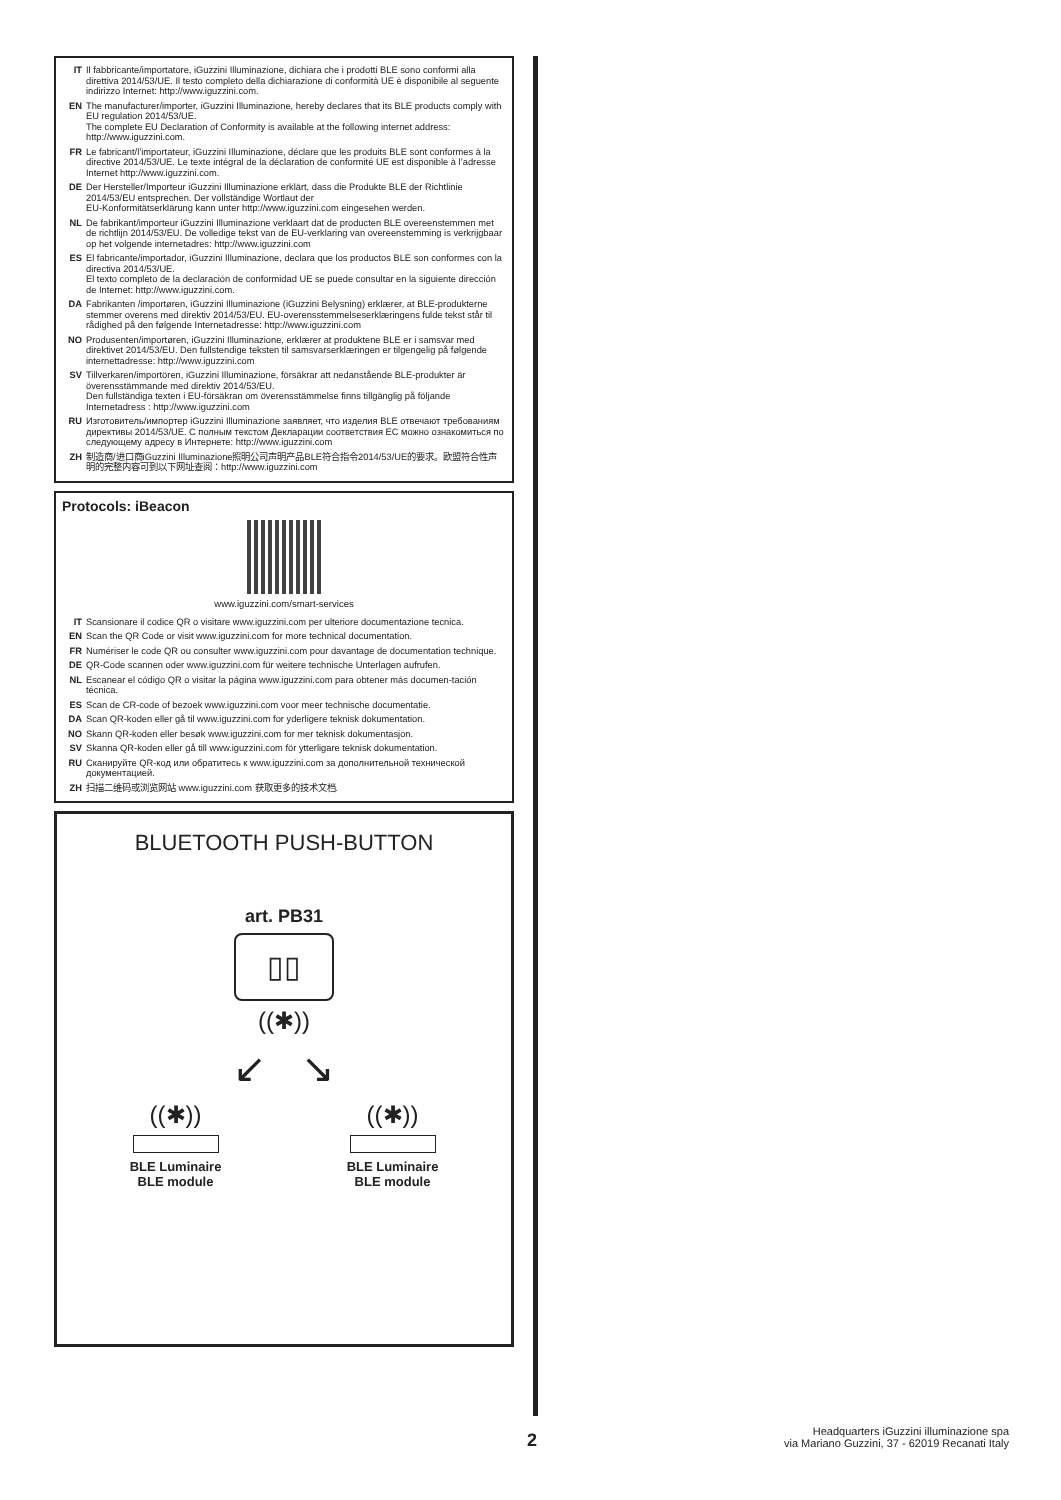IT Il fabbricante/importatore, iGuzzini Illuminazione, dichiara che i prodotti BLE sono conformi alla direttiva 2014/53/UE. Il testo completo della dichiarazione di conformità UE è disponibile al seguente indirizzo Internet: http://www.iguzzini.com.
EN The manufacturer/importer, iGuzzini Illuminazione, hereby declares that its BLE products comply with EU regulation 2014/53/UE.
The complete EU Declaration of Conformity is available at the following internet address: http://www.iguzzini.com.
FR Le fabricant/l’importateur, iGuzzini Illuminazione, déclare que les produits BLE sont conformes à la directive 2014/53/UE. Le texte intégral de la déclaration de conformité UE est disponible à l’adresse Internet http://www.iguzzini.com.
DE Der Hersteller/Importeur iGuzzini Illuminazione erklärt, dass die Produkte BLE der Richtlinie 2014/53/EU entsprechen. Der vollständige Wortlaut der
EU-Konformitätserklärung kann unter http://www.iguzzini.com eingesehen werden.
NL De fabrikant/importeur iGuzzini Illuminazione verklaart dat de producten BLE overeenstemmen met de richtlijn 2014/53/EU. De volledige tekst van de EU-verklaring van overeenstemming is verkrijgbaar op het volgende internetadres: http://www.iguzzini.com
ES El fabricante/importador, iGuzzini Illuminazione, declara que los productos BLE son conformes con la directiva 2014/53/UE.
El texto completo de la declaración de conformidad UE se puede consultar en la siguiente dirección de Internet: http://www.iguzzini.com.
DA Fabrikanten /importøren, iGuzzini Illuminazione (iGuzzini Belysning) erklærer, at BLE-produkterne stemmer overens med direktiv 2014/53/EU. EU-overensstemmelseserklæringens fulde tekst står til rådighed på den følgende Internetadresse: http://www.iguzzini.com
NO Produsenten/importøren, iGuzzini Illuminazione, erklærer at produktene BLE er i samsvar med direktivet 2014/53/EU. Den fullstendige teksten til samsvarserklæringen er tilgengelig på følgende internettadresse: http://www.iguzzini.com
SV Tillverkaren/importören, iGuzzini Illuminazione, försäkrar att nedanstående BLE-produkter är överensstämmande med direktiv 2014/53/EU.
Den fullständiga texten i EU-försäkran om överensstämmelse finns tillgänglig på följande Internetadress : http://www.iguzzini.com
RU Изготовитель/импортер iGuzzini Illuminazione заявляет, что изделия BLE отвечают требованиям директивы 2014/53/UE. С полным текстом Декларации соответствия ЕС можно ознакомиться по следующему адресу в Интернете: http://www.iguzzini.com
ZH 制造商/进口商iGuzzini Illuminazione照明公司声明产品BLE符合指令2014/53/UE的要求。欧盟符合性声明的完整内容可到以下网址查阅：http://www.iguzzini.com
Protocols: iBeacon
www.iguzzini.com/smart-services
IT Scansionare il codice QR o visitare www.iguzzini.com per ulteriore documentazione tecnica.
EN Scan the QR Code or visit www.iguzzini.com for more technical documentation.
FR Numériser le code QR ou consulter www.iguzzini.com pour davantage de documentation technique.
DE QR-Code scannen oder www.iguzzini.com für weitere technische Unterlagen aufrufen.
NL Escanear el código QR o visitar la página www.iguzzini.com para obtener más documen-tación técnica.
ES Scan de CR-code of bezoek www.iguzzini.com voor meer technische documentatie.
DA Scan QR-koden eller gå til www.iguzzini.com for yderligere teknisk dokumentation.
NO Skann QR-koden eller besøk www.iguzzini.com for mer teknisk dokumentasjon.
SV Skanna QR-koden eller gå till www.iguzzini.com för ytterligare teknisk dokumentation.
RU Сканируйте QR-код или обратитесь к www.iguzzini.com за дополнительной технической документацией.
ZH 扫描二维码或浏览网站 www.iguzzini.com 获取更多的技术文档.
BLUETOOTH PUSH-BUTTON
art. PB31
▯▯
((✱))
↙ ↘
((✱))
BLE Luminaire
BLE module
((✱))
BLE Luminaire
BLE module
2
Headquarters iGuzzini illuminazione spa
via Mariano Guzzini, 37 - 62019 Recanati Italy